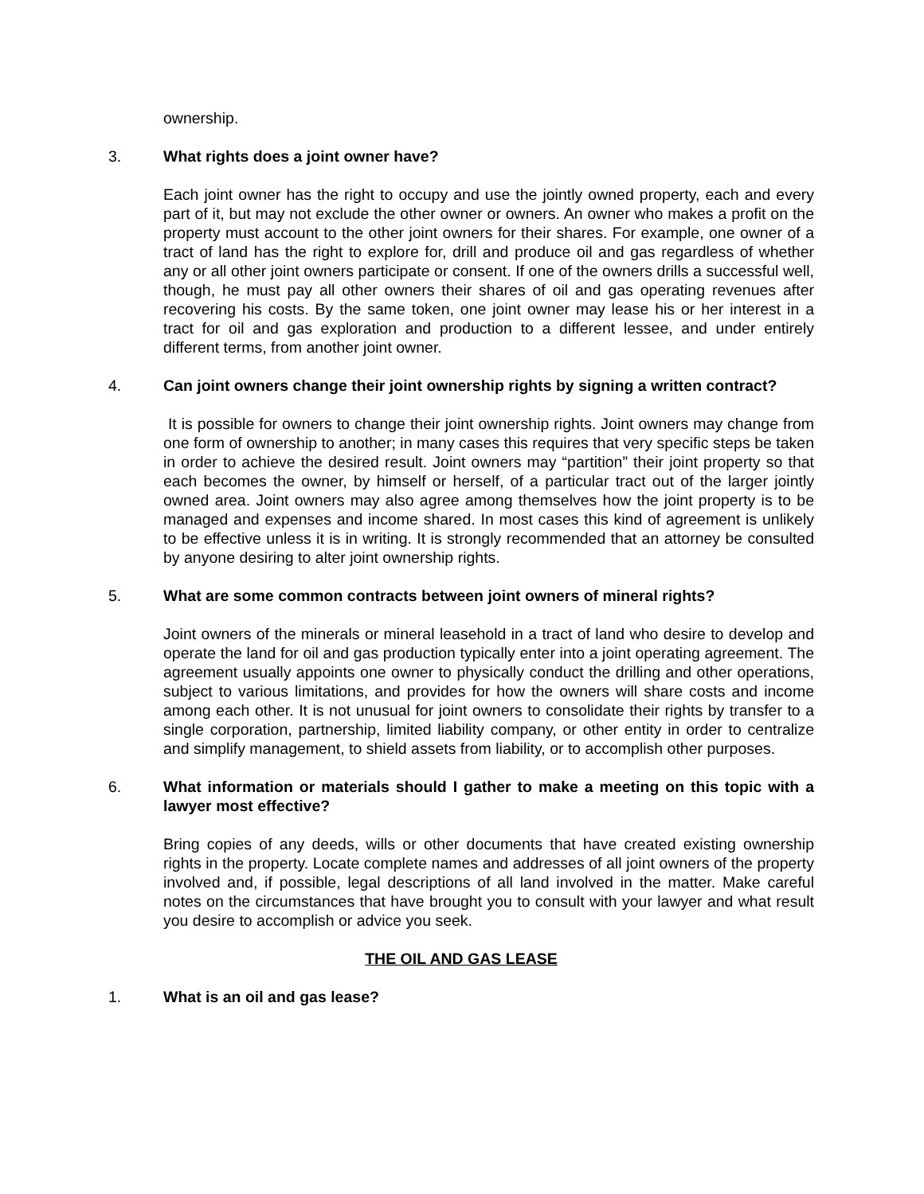ownership.
3. What rights does a joint owner have?
Each joint owner has the right to occupy and use the jointly owned property, each and every part of it, but may not exclude the other owner or owners. An owner who makes a profit on the property must account to the other joint owners for their shares. For example, one owner of a tract of land has the right to explore for, drill and produce oil and gas regardless of whether any or all other joint owners participate or consent. If one of the owners drills a successful well, though, he must pay all other owners their shares of oil and gas operating revenues after recovering his costs. By the same token, one joint owner may lease his or her interest in a tract for oil and gas exploration and production to a different lessee, and under entirely different terms, from another joint owner.
4. Can joint owners change their joint ownership rights by signing a written contract?
It is possible for owners to change their joint ownership rights. Joint owners may change from one form of ownership to another; in many cases this requires that very specific steps be taken in order to achieve the desired result. Joint owners may “partition” their joint property so that each becomes the owner, by himself or herself, of a particular tract out of the larger jointly owned area. Joint owners may also agree among themselves how the joint property is to be managed and expenses and income shared. In most cases this kind of agreement is unlikely to be effective unless it is in writing. It is strongly recommended that an attorney be consulted by anyone desiring to alter joint ownership rights.
5. What are some common contracts between joint owners of mineral rights?
Joint owners of the minerals or mineral leasehold in a tract of land who desire to develop and operate the land for oil and gas production typically enter into a joint operating agreement. The agreement usually appoints one owner to physically conduct the drilling and other operations, subject to various limitations, and provides for how the owners will share costs and income among each other. It is not unusual for joint owners to consolidate their rights by transfer to a single corporation, partnership, limited liability company, or other entity in order to centralize and simplify management, to shield assets from liability, or to accomplish other purposes.
6. What information or materials should I gather to make a meeting on this topic with a lawyer most effective?
Bring copies of any deeds, wills or other documents that have created existing ownership rights in the property. Locate complete names and addresses of all joint owners of the property involved and, if possible, legal descriptions of all land involved in the matter. Make careful notes on the circumstances that have brought you to consult with your lawyer and what result you desire to accomplish or advice you seek.
THE OIL AND GAS LEASE
1. What is an oil and gas lease?